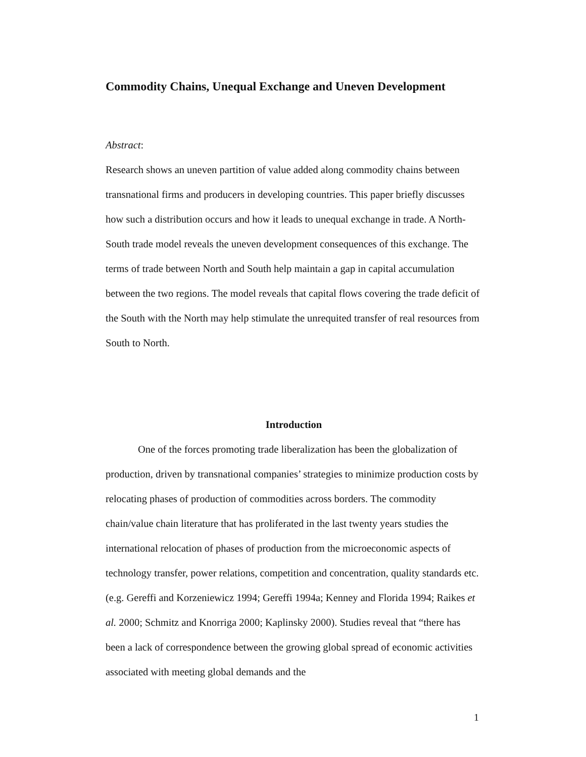Commodity Chains, Unequal Exchange and Uneven Development
Abstract:
Research shows an uneven partition of value added along commodity chains between transnational firms and producers in developing countries. This paper briefly discusses how such a distribution occurs and how it leads to unequal exchange in trade. A North-South trade model reveals the uneven development consequences of this exchange. The terms of trade between North and South help maintain a gap in capital accumulation between the two regions. The model reveals that capital flows covering the trade deficit of the South with the North may help stimulate the unrequited transfer of real resources from South to North.
Introduction
One of the forces promoting trade liberalization has been the globalization of production, driven by transnational companies’ strategies to minimize production costs by relocating phases of production of commodities across borders. The commodity chain/value chain literature that has proliferated in the last twenty years studies the international relocation of phases of production from the microeconomic aspects of technology transfer, power relations, competition and concentration, quality standards etc. (e.g. Gereffi and Korzeniewicz 1994; Gereffi 1994a; Kenney and Florida 1994; Raikes et al. 2000; Schmitz and Knorriga 2000; Kaplinsky 2000). Studies reveal that “there has been a lack of correspondence between the growing global spread of economic activities associated with meeting global demands and the
1